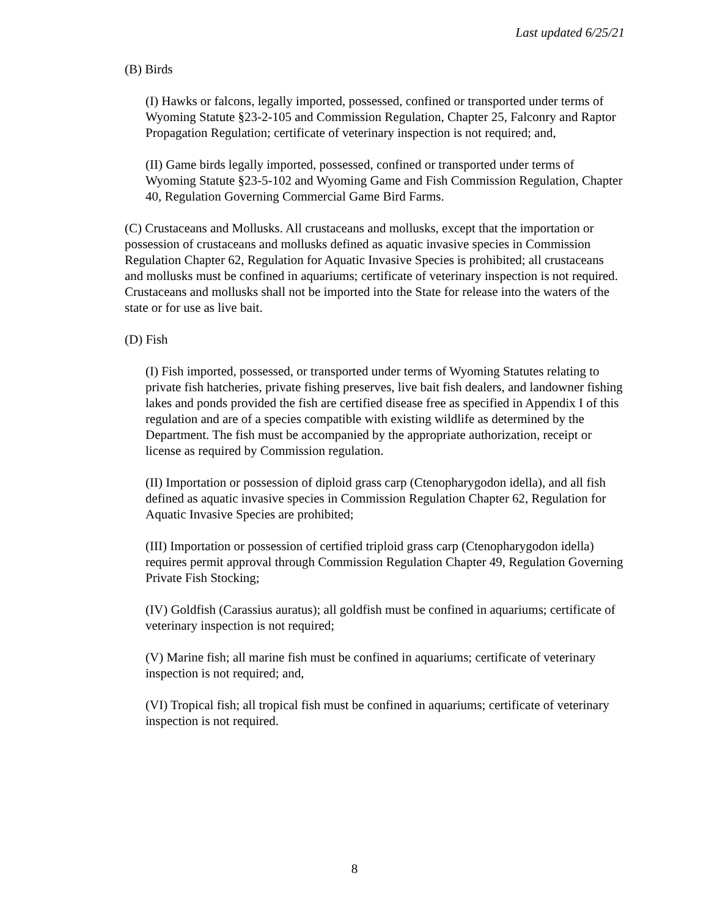Last updated 6/25/21
(B) Birds
(I) Hawks or falcons, legally imported, possessed, confined or transported under terms of Wyoming Statute §23-2-105 and Commission Regulation, Chapter 25, Falconry and Raptor Propagation Regulation; certificate of veterinary inspection is not required; and,
(II) Game birds legally imported, possessed, confined or transported under terms of Wyoming Statute §23-5-102 and Wyoming Game and Fish Commission Regulation, Chapter 40, Regulation Governing Commercial Game Bird Farms.
(C) Crustaceans and Mollusks. All crustaceans and mollusks, except that the importation or possession of crustaceans and mollusks defined as aquatic invasive species in Commission Regulation Chapter 62, Regulation for Aquatic Invasive Species is prohibited; all crustaceans and mollusks must be confined in aquariums; certificate of veterinary inspection is not required. Crustaceans and mollusks shall not be imported into the State for release into the waters of the state or for use as live bait.
(D) Fish
(I) Fish imported, possessed, or transported under terms of Wyoming Statutes relating to private fish hatcheries, private fishing preserves, live bait fish dealers, and landowner fishing lakes and ponds provided the fish are certified disease free as specified in Appendix I of this regulation and are of a species compatible with existing wildlife as determined by the Department. The fish must be accompanied by the appropriate authorization, receipt or license as required by Commission regulation.
(II) Importation or possession of diploid grass carp (Ctenopharygodon idella), and all fish defined as aquatic invasive species in Commission Regulation Chapter 62, Regulation for Aquatic Invasive Species are prohibited;
(III) Importation or possession of certified triploid grass carp (Ctenopharygodon idella) requires permit approval through Commission Regulation Chapter 49, Regulation Governing Private Fish Stocking;
(IV) Goldfish (Carassius auratus); all goldfish must be confined in aquariums; certificate of veterinary inspection is not required;
(V) Marine fish; all marine fish must be confined in aquariums; certificate of veterinary inspection is not required; and,
(VI) Tropical fish; all tropical fish must be confined in aquariums; certificate of veterinary inspection is not required.
8